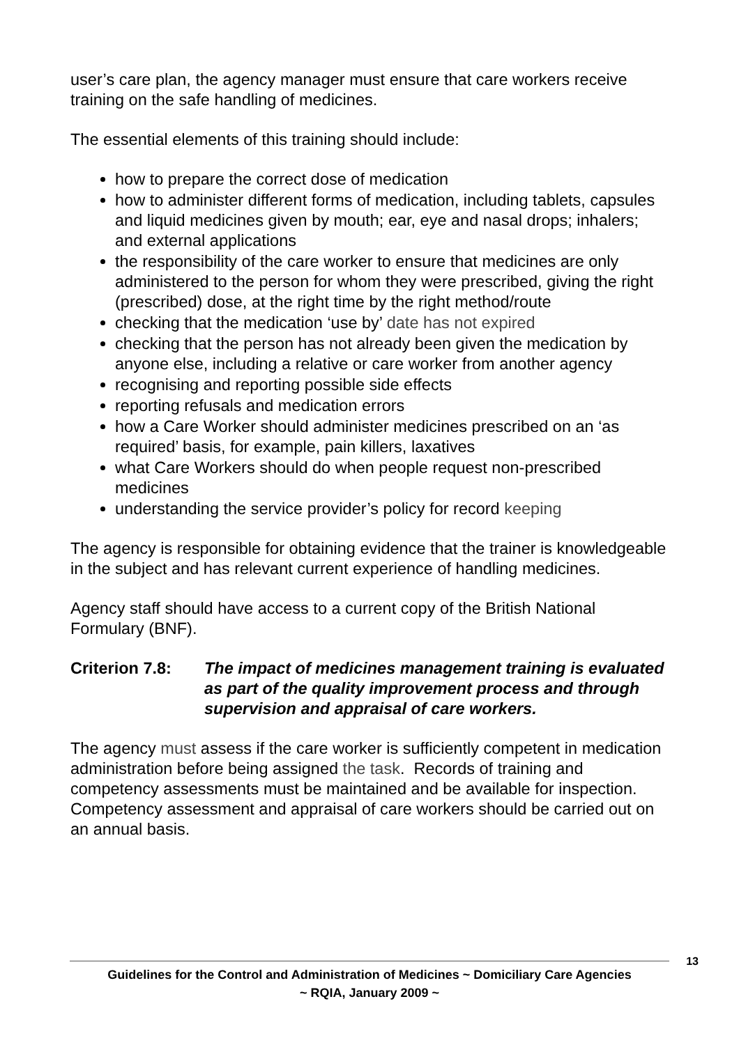user’s care plan, the agency manager must ensure that care workers receive training on the safe handling of medicines.
The essential elements of this training should include:
how to prepare the correct dose of medication
how to administer different forms of medication, including tablets, capsules and liquid medicines given by mouth; ear, eye and nasal drops; inhalers; and external applications
the responsibility of the care worker to ensure that medicines are only administered to the person for whom they were prescribed, giving the right (prescribed) dose, at the right time by the right method/route
checking that the medication ‘use by’ date has not expired
checking that the person has not already been given the medication by anyone else, including a relative or care worker from another agency
recognising and reporting possible side effects
reporting refusals and medication errors
how a Care Worker should administer medicines prescribed on an ‘as required’ basis, for example, pain killers, laxatives
what Care Workers should do when people request non-prescribed medicines
understanding the service provider’s policy for record keeping
The agency is responsible for obtaining evidence that the trainer is knowledgeable in the subject and has relevant current experience of handling medicines.
Agency staff should have access to a current copy of the British National Formulary (BNF).
Criterion 7.8:
The impact of medicines management training is evaluated as part of the quality improvement process and through supervision and appraisal of care workers.
The agency must assess if the care worker is sufficiently competent in medication administration before being assigned the task. Records of training and competency assessments must be maintained and be available for inspection. Competency assessment and appraisal of care workers should be carried out on an annual basis.
13
Guidelines for the Control and Administration of Medicines ~ Domiciliary Care Agencies
~ RQIA, January 2009 ~